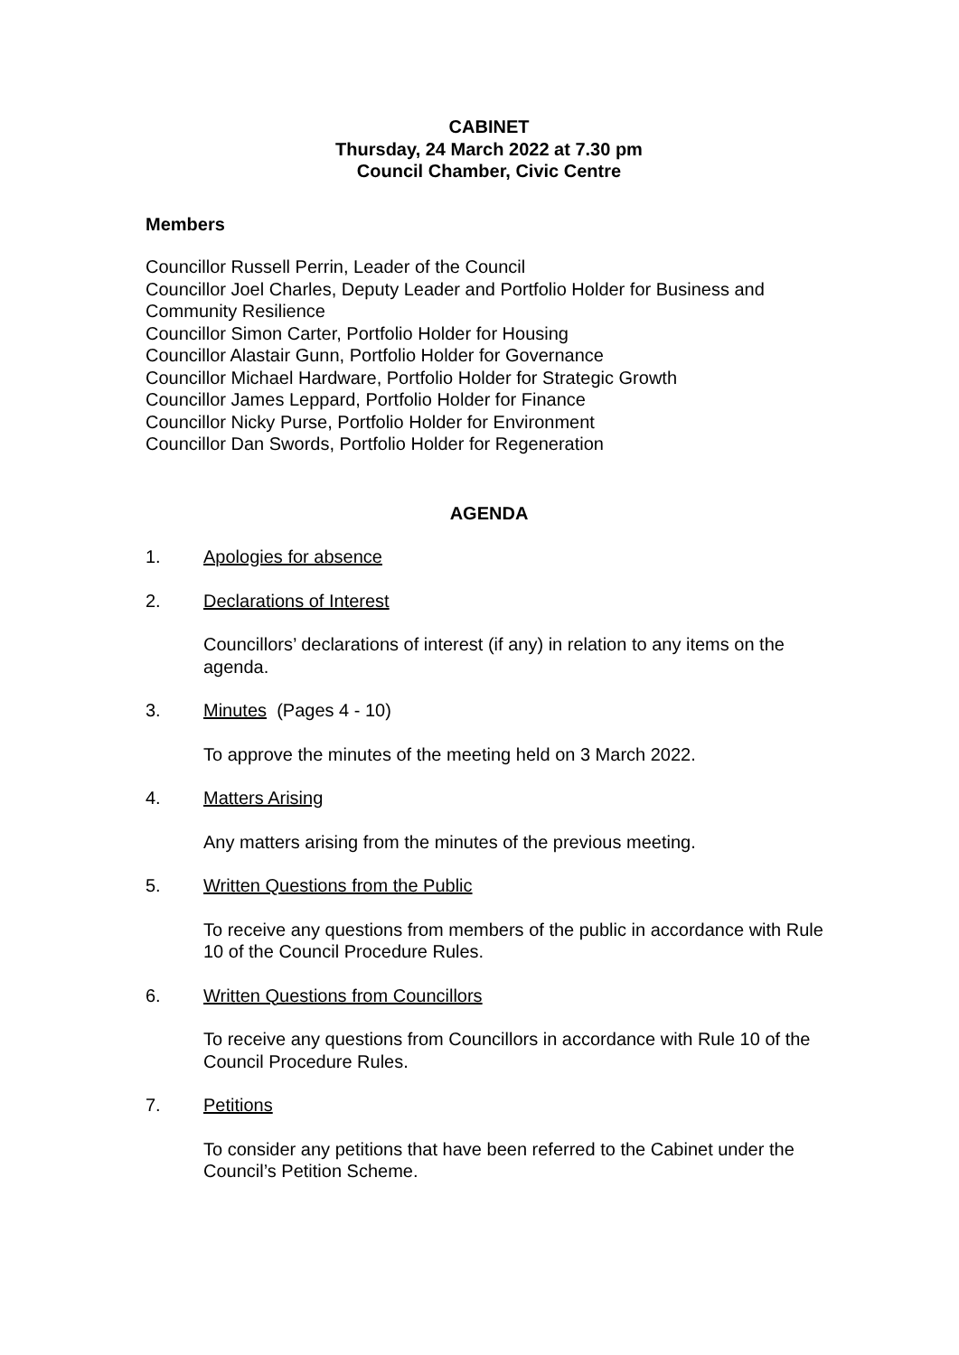CABINET
Thursday, 24 March 2022 at 7.30 pm
Council Chamber, Civic Centre
Members
Councillor Russell Perrin, Leader of the Council
Councillor Joel Charles, Deputy Leader and Portfolio Holder for Business and Community Resilience
Councillor Simon Carter, Portfolio Holder for Housing
Councillor Alastair Gunn, Portfolio Holder for Governance
Councillor Michael Hardware, Portfolio Holder for Strategic Growth
Councillor James Leppard, Portfolio Holder for Finance
Councillor Nicky Purse, Portfolio Holder for Environment
Councillor Dan Swords, Portfolio Holder for Regeneration
AGENDA
1. Apologies for absence
2. Declarations of Interest
Councillors’ declarations of interest (if any) in relation to any items on the agenda.
3. Minutes (Pages 4 - 10)
To approve the minutes of the meeting held on 3 March 2022.
4. Matters Arising
Any matters arising from the minutes of the previous meeting.
5. Written Questions from the Public
To receive any questions from members of the public in accordance with Rule 10 of the Council Procedure Rules.
6. Written Questions from Councillors
To receive any questions from Councillors in accordance with Rule 10 of the Council Procedure Rules.
7. Petitions
To consider any petitions that have been referred to the Cabinet under the Council’s Petition Scheme.